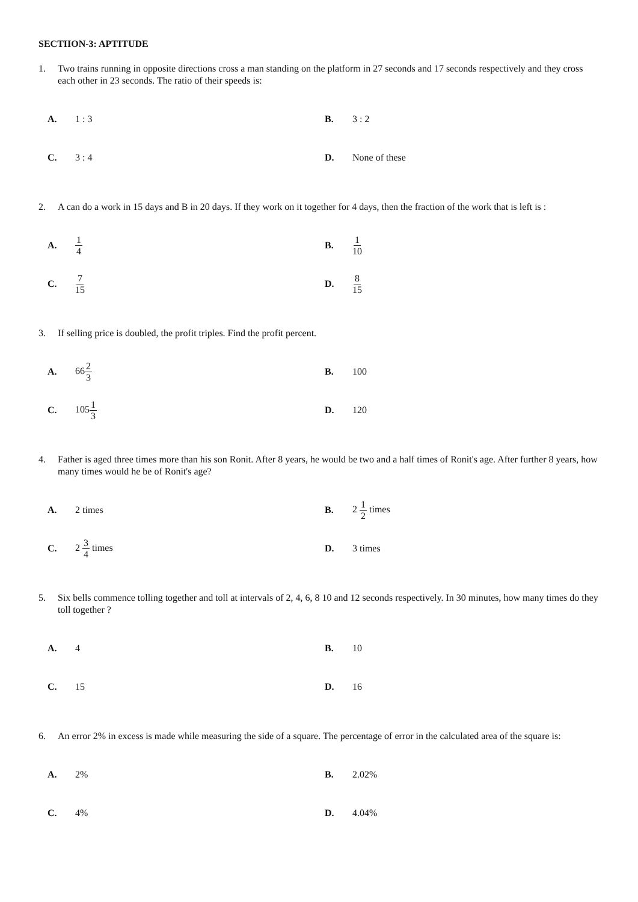SECTIION-3: APTITUDE
1. Two trains running in opposite directions cross a man standing on the platform in 27 seconds and 17 seconds respectively and they cross each other in 23 seconds. The ratio of their speeds is:
| A. | 1 : 3 | B. | 3 : 2 |
| C. | 3 : 4 | D. | None of these |
2. A can do a work in 15 days and B in 20 days. If they work on it together for 4 days, then the fraction of the work that is left is :
| A. | 1 4 | B. | 1 10 |
| C. | 7 15 | D. | 8 15 |
3. If selling price is doubled, the profit triples. Find the profit percent.
| A. | 66 2 3 | B. | 100 |
| C. | 105 1 3 | D. | 120 |
4. Father is aged three times more than his son Ronit. After 8 years, he would be two and a half times of Ronit's age. After further 8 years, how many times would he be of Ronit's age?
| A. | 2 times | B. | 2 1 2 times |
| C. | 2 3 4 times | D. | 3 times |
5. Six bells commence tolling together and toll at intervals of 2, 4, 6, 8 10 and 12 seconds respectively. In 30 minutes, how many times do they toll together ?
| A. | 4 | B. | 10 |
| C. | 15 | D. | 16 |
6. An error 2% in excess is made while measuring the side of a square. The percentage of error in the calculated area of the square is:
| A. | 2% | B. | 2.02% |
| C. | 4% | D. | 4.04% |